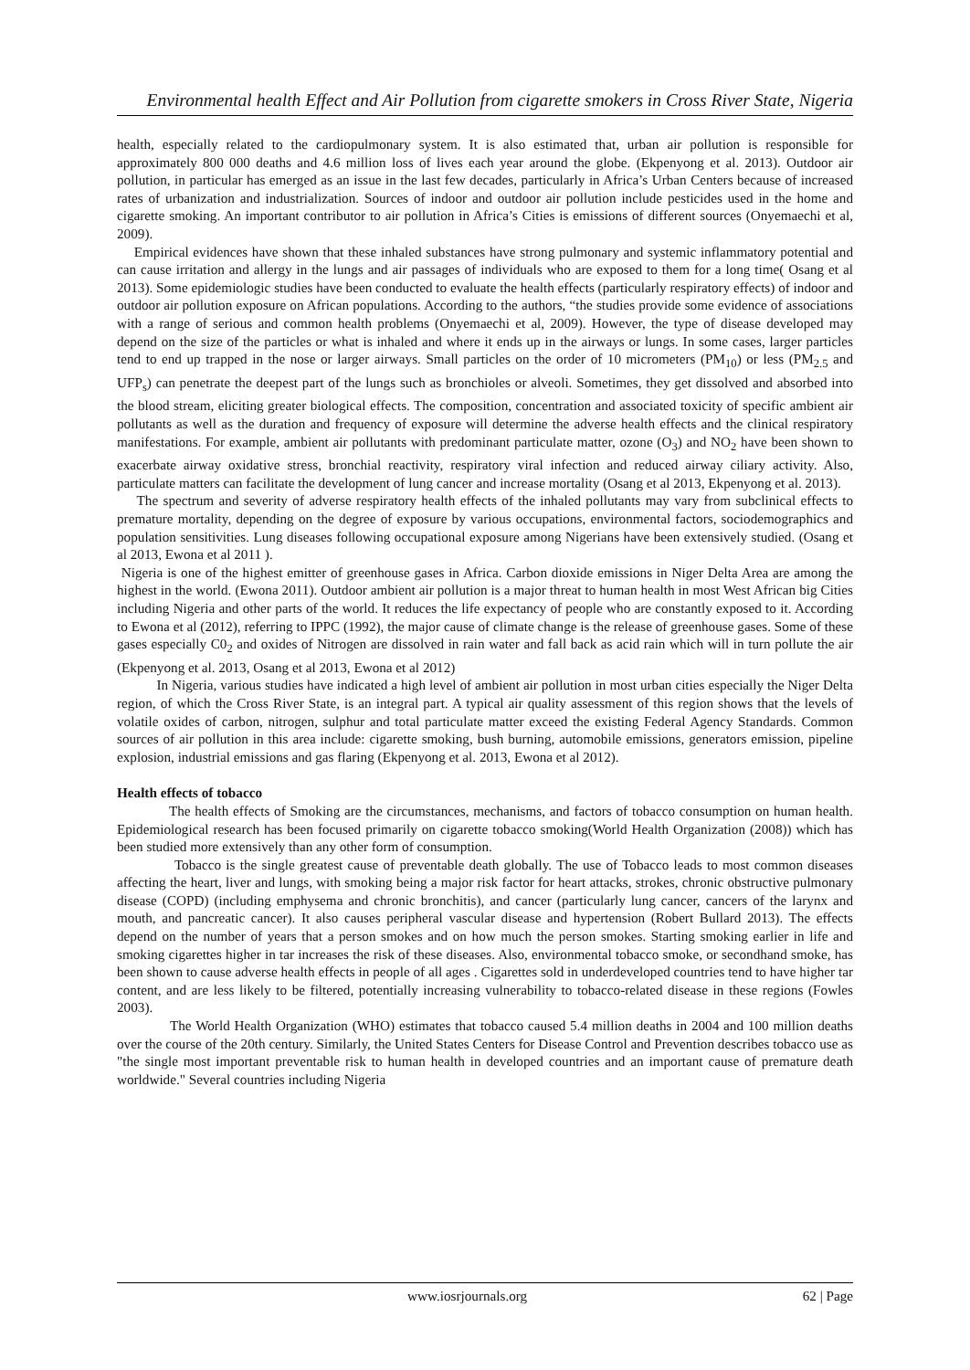Environmental health Effect and Air Pollution from cigarette smokers in Cross River State, Nigeria
health, especially related to the cardiopulmonary system. It is also estimated that, urban air pollution is responsible for approximately 800 000 deaths and 4.6 million loss of lives each year around the globe. (Ekpenyong et al. 2013). Outdoor air pollution, in particular has emerged as an issue in the last few decades, particularly in Africa’s Urban Centers because of increased rates of urbanization and industrialization. Sources of indoor and outdoor air pollution include pesticides used in the home and cigarette smoking. An important contributor to air pollution in Africa’s Cities is emissions of different sources (Onyemaechi et al, 2009).
Empirical evidences have shown that these inhaled substances have strong pulmonary and systemic inflammatory potential and can cause irritation and allergy in the lungs and air passages of individuals who are exposed to them for a long time( Osang et al 2013). Some epidemiologic studies have been conducted to evaluate the health effects (particularly respiratory effects) of indoor and outdoor air pollution exposure on African populations. According to the authors, “the studies provide some evidence of associations with a range of serious and common health problems (Onyemaechi et al, 2009). However, the type of disease developed may depend on the size of the particles or what is inhaled and where it ends up in the airways or lungs. In some cases, larger particles tend to end up trapped in the nose or larger airways. Small particles on the order of 10 micrometers (PM<sub>10</sub>) or less (PM<sub>2.5</sub> and UFP<sub>s</sub>) can penetrate the deepest part of the lungs such as bronchioles or alveoli. Sometimes, they get dissolved and absorbed into the blood stream, eliciting greater biological effects. The composition, concentration and associated toxicity of specific ambient air pollutants as well as the duration and frequency of exposure will determine the adverse health effects and the clinical respiratory manifestations. For example, ambient air pollutants with predominant particulate matter, ozone (O<sub>3</sub>) and NO<sub>2</sub> have been shown to exacerbate airway oxidative stress, bronchial reactivity, respiratory viral infection and reduced airway ciliary activity. Also, particulate matters can facilitate the development of lung cancer and increase mortality (Osang et al 2013, Ekpenyong et al. 2013).
The spectrum and severity of adverse respiratory health effects of the inhaled pollutants may vary from subclinical effects to premature mortality, depending on the degree of exposure by various occupations, environmental factors, sociodemographics and population sensitivities. Lung diseases following occupational exposure among Nigerians have been extensively studied. (Osang et al 2013, Ewona et al 2011 ).
Nigeria is one of the highest emitter of greenhouse gases in Africa. Carbon dioxide emissions in Niger Delta Area are among the highest in the world. (Ewona 2011). Outdoor ambient air pollution is a major threat to human health in most West African big Cities including Nigeria and other parts of the world. It reduces the life expectancy of people who are constantly exposed to it. According to Ewona et al (2012), referring to IPPC (1992), the major cause of climate change is the release of greenhouse gases. Some of these gases especially C0<sub>2</sub> and oxides of Nitrogen are dissolved in rain water and fall back as acid rain which will in turn pollute the air (Ekpenyong et al. 2013, Osang et al 2013, Ewona et al 2012)
In Nigeria, various studies have indicated a high level of ambient air pollution in most urban cities especially the Niger Delta region, of which the Cross River State, is an integral part. A typical air quality assessment of this region shows that the levels of volatile oxides of carbon, nitrogen, sulphur and total particulate matter exceed the existing Federal Agency Standards. Common sources of air pollution in this area include: cigarette smoking, bush burning, automobile emissions, generators emission, pipeline explosion, industrial emissions and gas flaring (Ekpenyong et al. 2013, Ewona et al 2012).
Health effects of tobacco
The health effects of Smoking are the circumstances, mechanisms, and factors of tobacco consumption on human health. Epidemiological research has been focused primarily on cigarette tobacco smoking(World Health Organization (2008)) which has been studied more extensively than any other form of consumption.
Tobacco is the single greatest cause of preventable death globally. The use of Tobacco leads to most common diseases affecting the heart, liver and lungs, with smoking being a major risk factor for heart attacks, strokes, chronic obstructive pulmonary disease (COPD) (including emphysema and chronic bronchitis), and cancer (particularly lung cancer, cancers of the larynx and mouth, and pancreatic cancer). It also causes peripheral vascular disease and hypertension (Robert Bullard 2013). The effects depend on the number of years that a person smokes and on how much the person smokes. Starting smoking earlier in life and smoking cigarettes higher in tar increases the risk of these diseases. Also, environmental tobacco smoke, or secondhand smoke, has been shown to cause adverse health effects in people of all ages . Cigarettes sold in underdeveloped countries tend to have higher tar content, and are less likely to be filtered, potentially increasing vulnerability to tobacco-related disease in these regions (Fowles 2003).
The World Health Organization (WHO) estimates that tobacco caused 5.4 million deaths in 2004 and 100 million deaths over the course of the 20th century. Similarly, the United States Centers for Disease Control and Prevention describes tobacco use as "the single most important preventable risk to human health in developed countries and an important cause of premature death worldwide." Several countries including Nigeria
www.iosrjournals.org 62 | Page